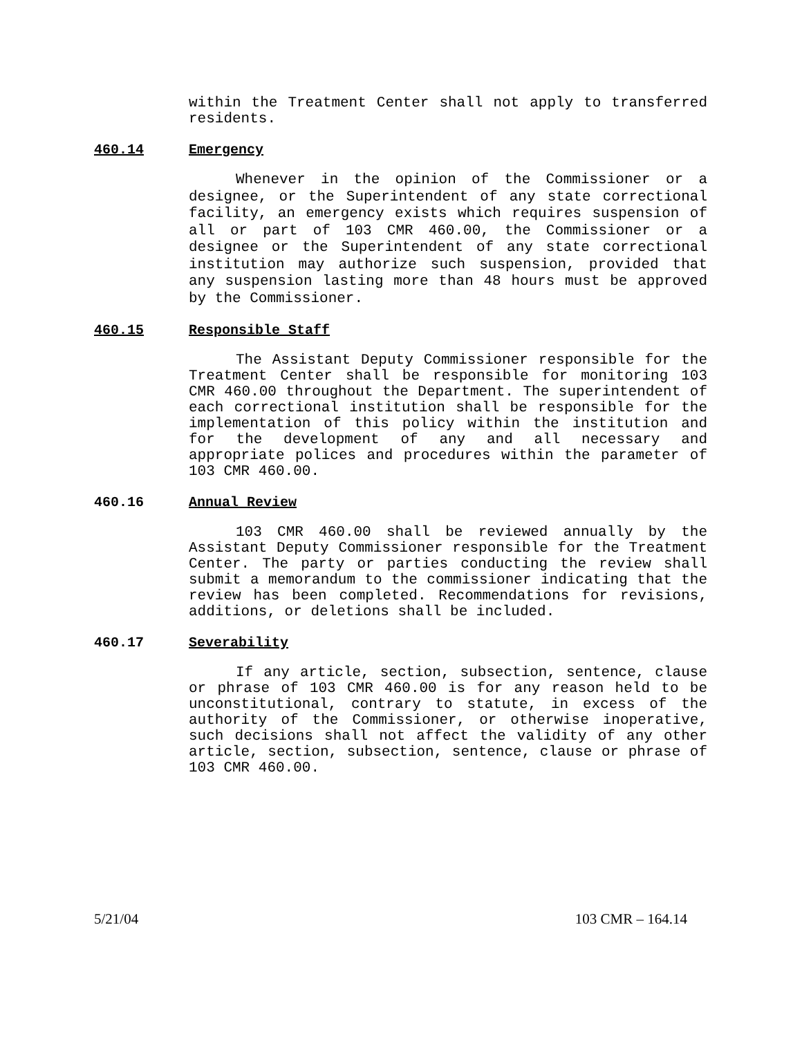within the Treatment Center shall not apply to transferred residents.
460.14 Emergency
Whenever in the opinion of the Commissioner or a designee, or the Superintendent of any state correctional facility, an emergency exists which requires suspension of all or part of 103 CMR 460.00, the Commissioner or a designee or the Superintendent of any state correctional institution may authorize such suspension, provided that any suspension lasting more than 48 hours must be approved by the Commissioner.
460.15 Responsible Staff
The Assistant Deputy Commissioner responsible for the Treatment Center shall be responsible for monitoring 103 CMR 460.00 throughout the Department. The superintendent of each correctional institution shall be responsible for the implementation of this policy within the institution and for the development of any and all necessary and appropriate polices and procedures within the parameter of 103 CMR 460.00.
460.16 Annual Review
103 CMR 460.00 shall be reviewed annually by the Assistant Deputy Commissioner responsible for the Treatment Center. The party or parties conducting the review shall submit a memorandum to the commissioner indicating that the review has been completed. Recommendations for revisions, additions, or deletions shall be included.
460.17 Severability
If any article, section, subsection, sentence, clause or phrase of 103 CMR 460.00 is for any reason held to be unconstitutional, contrary to statute, in excess of the authority of the Commissioner, or otherwise inoperative, such decisions shall not affect the validity of any other article, section, subsection, sentence, clause or phrase of 103 CMR 460.00.
5/21/04 103 CMR – 164.14